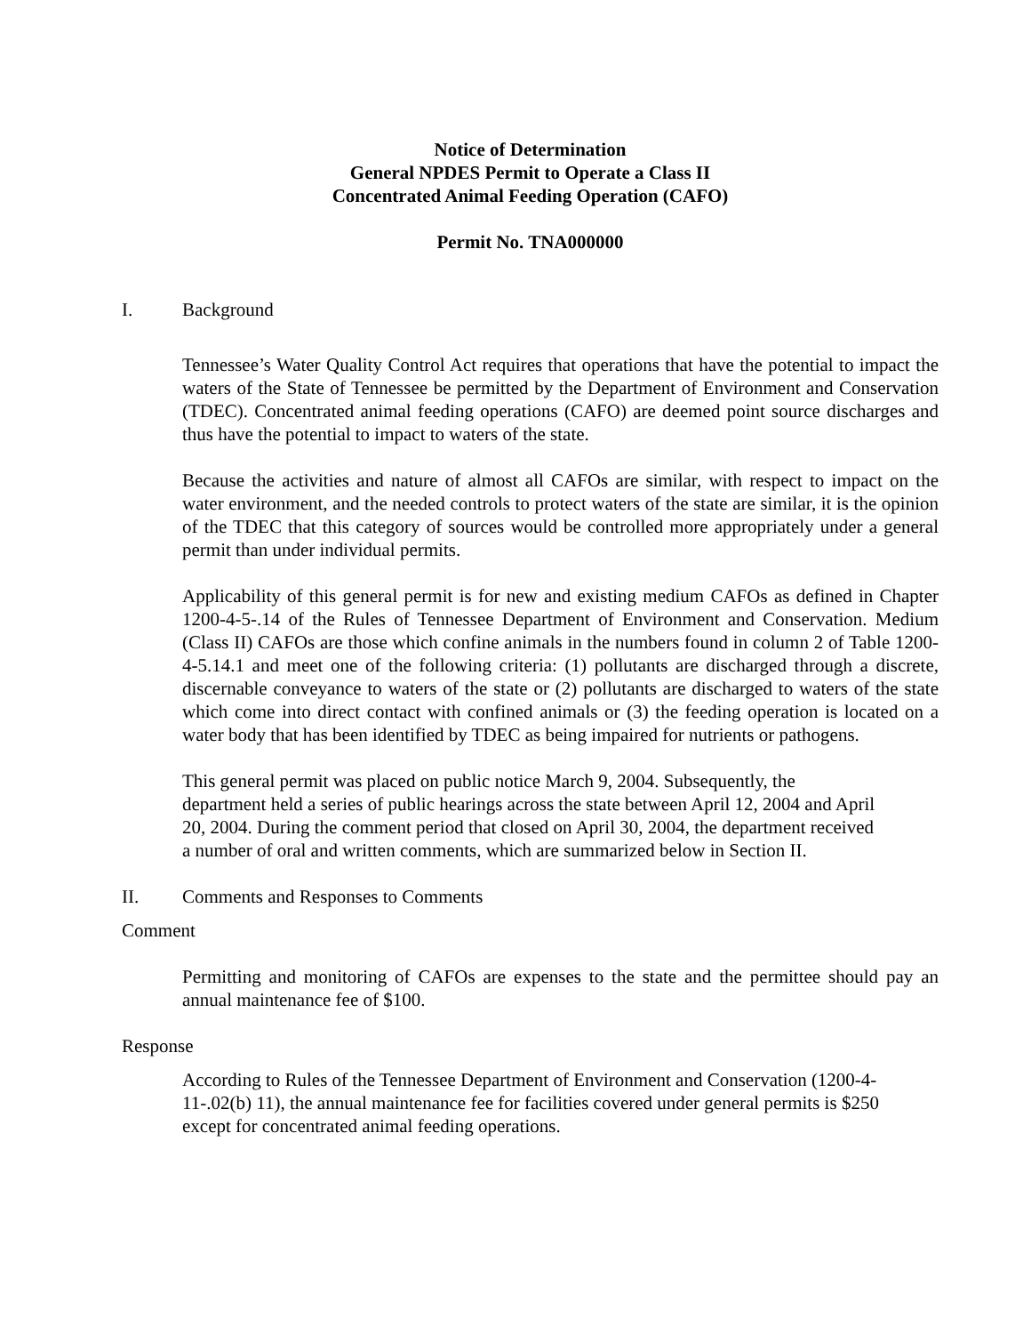Notice of Determination
General NPDES Permit to Operate a Class II
Concentrated Animal Feeding Operation (CAFO)
Permit No. TNA000000
I. Background
Tennessee’s Water Quality Control Act requires that operations that have the potential to impact the waters of the State of Tennessee be permitted by the Department of Environment and Conservation (TDEC). Concentrated animal feeding operations (CAFO) are deemed point source discharges and thus have the potential to impact to waters of the state.
Because the activities and nature of almost all CAFOs are similar, with respect to impact on the water environment, and the needed controls to protect waters of the state are similar, it is the opinion of the TDEC that this category of sources would be controlled more appropriately under a general permit than under individual permits.
Applicability of this general permit is for new and existing medium CAFOs as defined in Chapter 1200-4-5-.14 of the Rules of Tennessee Department of Environment and Conservation. Medium (Class II) CAFOs are those which confine animals in the numbers found in column 2 of Table 1200-4-5.14.1 and meet one of the following criteria: (1) pollutants are discharged through a discrete, discernable conveyance to waters of the state or (2) pollutants are discharged to waters of the state which come into direct contact with confined animals or (3) the feeding operation is located on a water body that has been identified by TDEC as being impaired for nutrients or pathogens.
This general permit was placed on public notice March 9, 2004. Subsequently, the
department held a series of public hearings across the state between April 12, 2004 and April
20, 2004. During the comment period that closed on April 30, 2004, the department received
a number of oral and written comments, which are summarized below in Section II.
II. Comments and Responses to Comments
Comment
Permitting and monitoring of CAFOs are expenses to the state and the permittee should pay an annual maintenance fee of $100.
Response
According to Rules of the Tennessee Department of Environment and Conservation (1200-4-
11-.02(b) 11), the annual maintenance fee for facilities covered under general permits is $250
except for concentrated animal feeding operations.